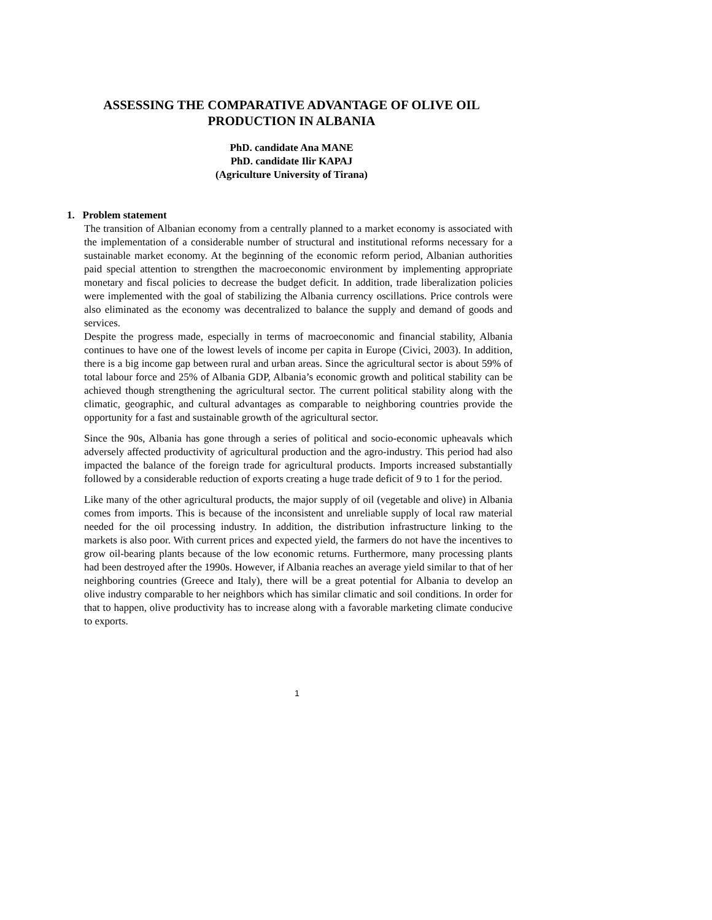ASSESSING THE COMPARATIVE ADVANTAGE OF OLIVE OIL
PRODUCTION IN ALBANIA
PhD. candidate Ana MANE
PhD. candidate Ilir KAPAJ
(Agriculture University of Tirana)
1. Problem statement
The transition of Albanian economy from a centrally planned to a market economy is associated with the implementation of a considerable number of structural and institutional reforms necessary for a sustainable market economy. At the beginning of the economic reform period, Albanian authorities paid special attention to strengthen the macroeconomic environment by implementing appropriate monetary and fiscal policies to decrease the budget deficit. In addition, trade liberalization policies were implemented with the goal of stabilizing the Albania currency oscillations. Price controls were also eliminated as the economy was decentralized to balance the supply and demand of goods and services.
Despite the progress made, especially in terms of macroeconomic and financial stability, Albania continues to have one of the lowest levels of income per capita in Europe (Civici, 2003). In addition, there is a big income gap between rural and urban areas. Since the agricultural sector is about 59% of total labour force and 25% of Albania GDP, Albania’s economic growth and political stability can be achieved though strengthening the agricultural sector. The current political stability along with the climatic, geographic, and cultural advantages as comparable to neighboring countries provide the opportunity for a fast and sustainable growth of the agricultural sector.
Since the 90s, Albania has gone through a series of political and socio-economic upheavals which adversely affected productivity of agricultural production and the agro-industry. This period had also impacted the balance of the foreign trade for agricultural products. Imports increased substantially followed by a considerable reduction of exports creating a huge trade deficit of 9 to 1 for the period.
Like many of the other agricultural products, the major supply of oil (vegetable and olive) in Albania comes from imports. This is because of the inconsistent and unreliable supply of local raw material needed for the oil processing industry. In addition, the distribution infrastructure linking to the markets is also poor. With current prices and expected yield, the farmers do not have the incentives to grow oil-bearing plants because of the low economic returns. Furthermore, many processing plants had been destroyed after the 1990s. However, if Albania reaches an average yield similar to that of her neighboring countries (Greece and Italy), there will be a great potential for Albania to develop an olive industry comparable to her neighbors which has similar climatic and soil conditions. In order for that to happen, olive productivity has to increase along with a favorable marketing climate conducive to exports.
1